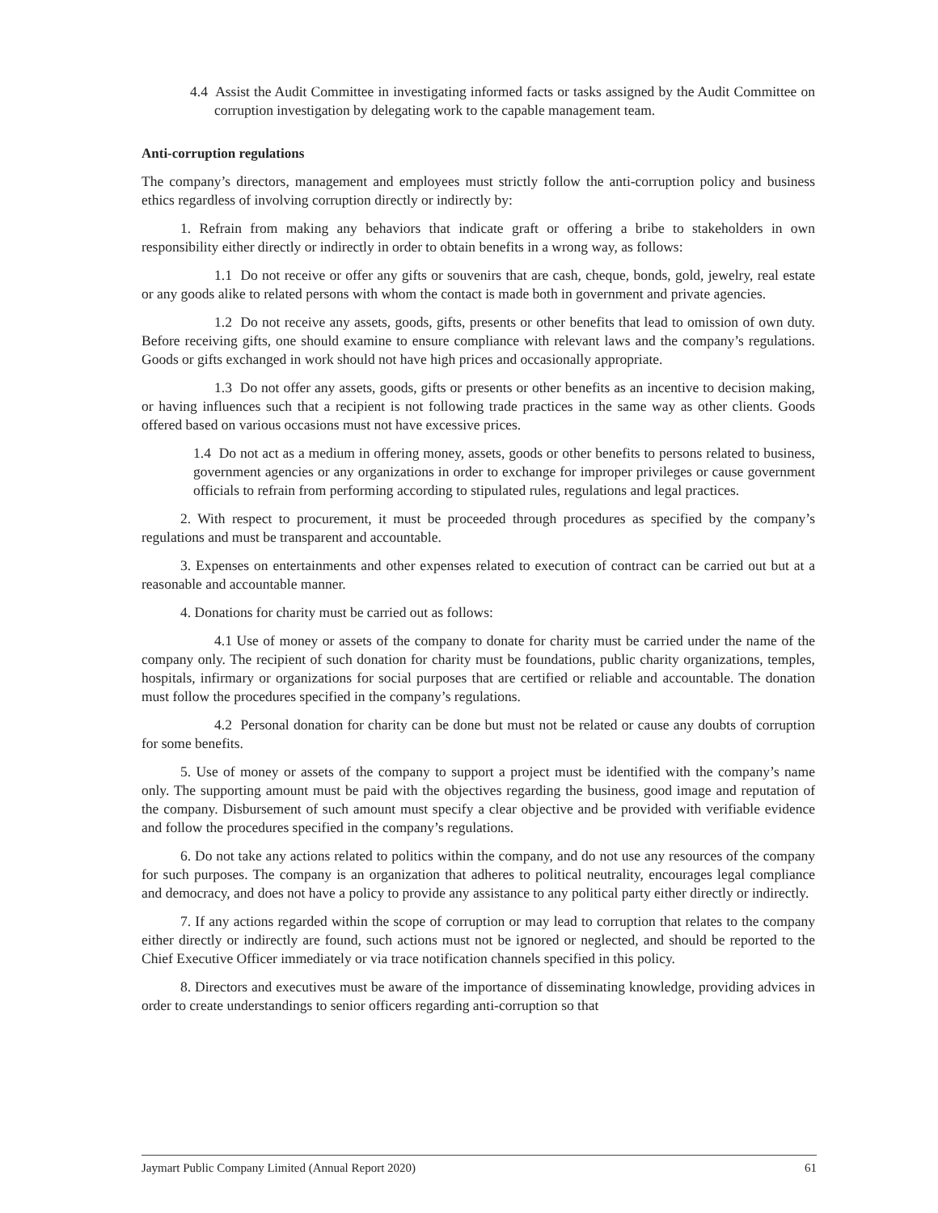4.4 Assist the Audit Committee in investigating informed facts or tasks assigned by the Audit Committee on corruption investigation by delegating work to the capable management team.
Anti-corruption regulations
The company’s directors, management and employees must strictly follow the anti-corruption policy and business ethics regardless of involving corruption directly or indirectly by:
1. Refrain from making any behaviors that indicate graft or offering a bribe to stakeholders in own responsibility either directly or indirectly in order to obtain benefits in a wrong way, as follows:
1.1 Do not receive or offer any gifts or souvenirs that are cash, cheque, bonds, gold, jewelry, real estate or any goods alike to related persons with whom the contact is made both in government and private agencies.
1.2 Do not receive any assets, goods, gifts, presents or other benefits that lead to omission of own duty. Before receiving gifts, one should examine to ensure compliance with relevant laws and the company’s regulations. Goods or gifts exchanged in work should not have high prices and occasionally appropriate.
1.3 Do not offer any assets, goods, gifts or presents or other benefits as an incentive to decision making, or having influences such that a recipient is not following trade practices in the same way as other clients. Goods offered based on various occasions must not have excessive prices.
1.4 Do not act as a medium in offering money, assets, goods or other benefits to persons related to business, government agencies or any organizations in order to exchange for improper privileges or cause government officials to refrain from performing according to stipulated rules, regulations and legal practices.
2. With respect to procurement, it must be proceeded through procedures as specified by the company’s regulations and must be transparent and accountable.
3. Expenses on entertainments and other expenses related to execution of contract can be carried out but at a reasonable and accountable manner.
4. Donations for charity must be carried out as follows:
4.1 Use of money or assets of the company to donate for charity must be carried under the name of the company only. The recipient of such donation for charity must be foundations, public charity organizations, temples, hospitals, infirmary or organizations for social purposes that are certified or reliable and accountable. The donation must follow the procedures specified in the company’s regulations.
4.2 Personal donation for charity can be done but must not be related or cause any doubts of corruption for some benefits.
5. Use of money or assets of the company to support a project must be identified with the company’s name only. The supporting amount must be paid with the objectives regarding the business, good image and reputation of the company. Disbursement of such amount must specify a clear objective and be provided with verifiable evidence and follow the procedures specified in the company’s regulations.
6. Do not take any actions related to politics within the company, and do not use any resources of the company for such purposes. The company is an organization that adheres to political neutrality, encourages legal compliance and democracy, and does not have a policy to provide any assistance to any political party either directly or indirectly.
7. If any actions regarded within the scope of corruption or may lead to corruption that relates to the company either directly or indirectly are found, such actions must not be ignored or neglected, and should be reported to the Chief Executive Officer immediately or via trace notification channels specified in this policy.
8. Directors and executives must be aware of the importance of disseminating knowledge, providing advices in order to create understandings to senior officers regarding anti-corruption so that
Jaymart Public Company Limited (Annual Report 2020) 61